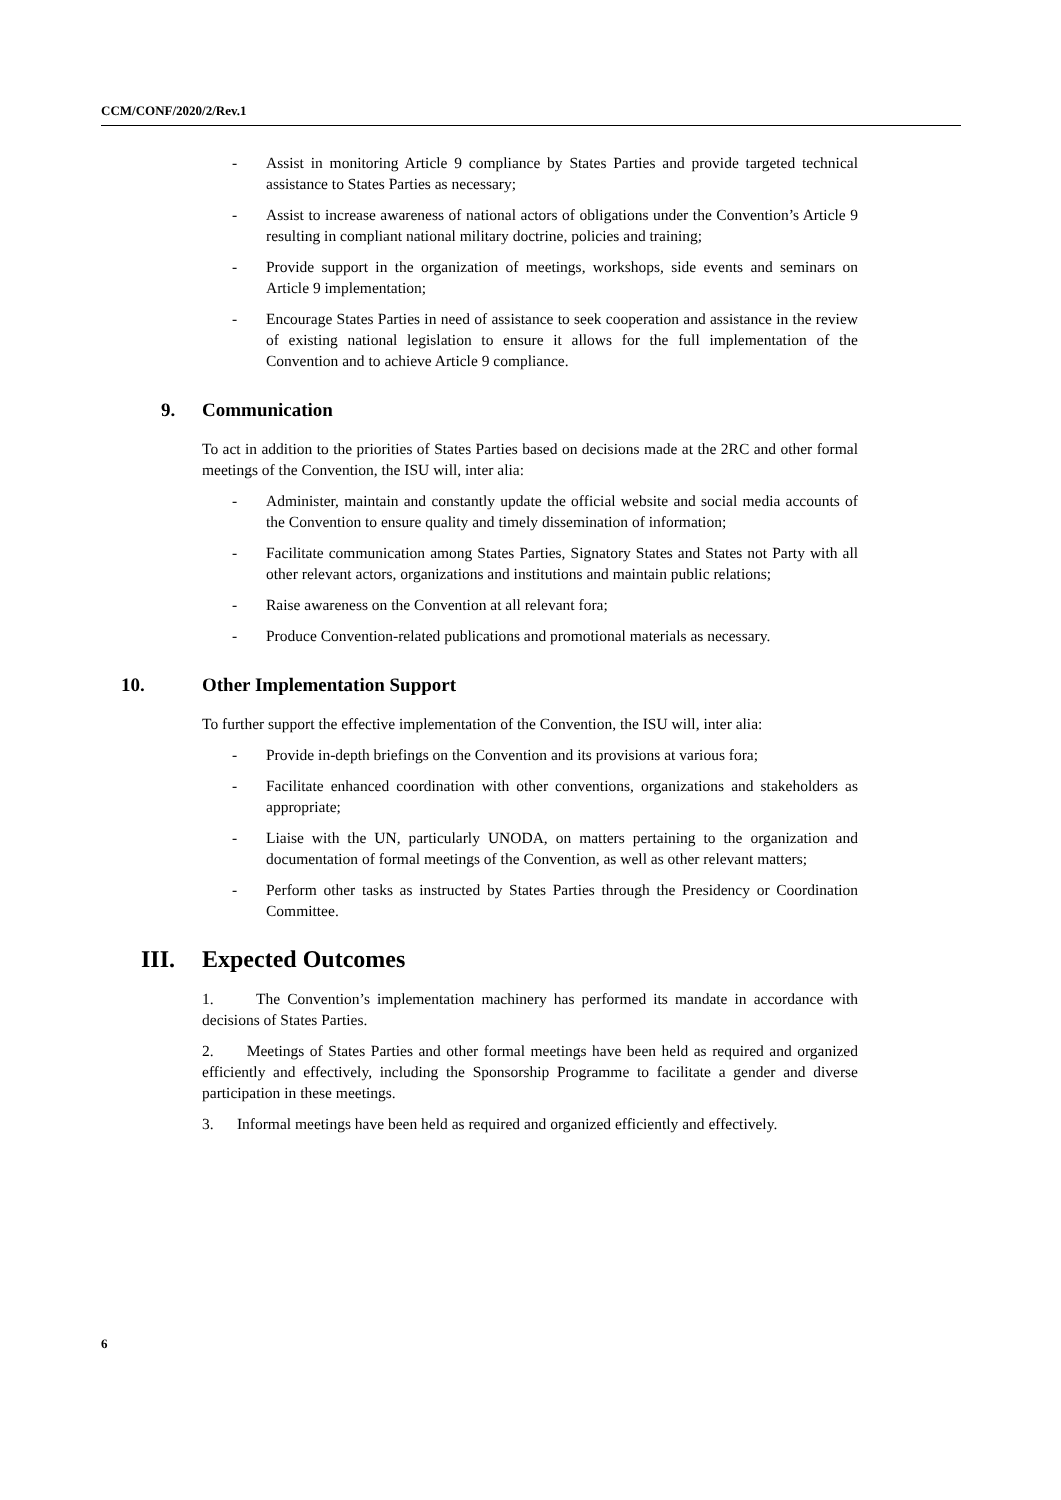CCM/CONF/2020/2/Rev.1
- Assist in monitoring Article 9 compliance by States Parties and provide targeted technical assistance to States Parties as necessary;
- Assist to increase awareness of national actors of obligations under the Convention’s Article 9 resulting in compliant national military doctrine, policies and training;
- Provide support in the organization of meetings, workshops, side events and seminars on Article 9 implementation;
- Encourage States Parties in need of assistance to seek cooperation and assistance in the review of existing national legislation to ensure it allows for the full implementation of the Convention and to achieve Article 9 compliance.
9. Communication
To act in addition to the priorities of States Parties based on decisions made at the 2RC and other formal meetings of the Convention, the ISU will, inter alia:
- Administer, maintain and constantly update the official website and social media accounts of the Convention to ensure quality and timely dissemination of information;
- Facilitate communication among States Parties, Signatory States and States not Party with all other relevant actors, organizations and institutions and maintain public relations;
- Raise awareness on the Convention at all relevant fora;
- Produce Convention-related publications and promotional materials as necessary.
10. Other Implementation Support
To further support the effective implementation of the Convention, the ISU will, inter alia:
- Provide in-depth briefings on the Convention and its provisions at various fora;
- Facilitate enhanced coordination with other conventions, organizations and stakeholders as appropriate;
- Liaise with the UN, particularly UNODA, on matters pertaining to the organization and documentation of formal meetings of the Convention, as well as other relevant matters;
- Perform other tasks as instructed by States Parties through the Presidency or Coordination Committee.
III. Expected Outcomes
1. The Convention’s implementation machinery has performed its mandate in accordance with decisions of States Parties.
2. Meetings of States Parties and other formal meetings have been held as required and organized efficiently and effectively, including the Sponsorship Programme to facilitate a gender and diverse participation in these meetings.
3. Informal meetings have been held as required and organized efficiently and effectively.
6